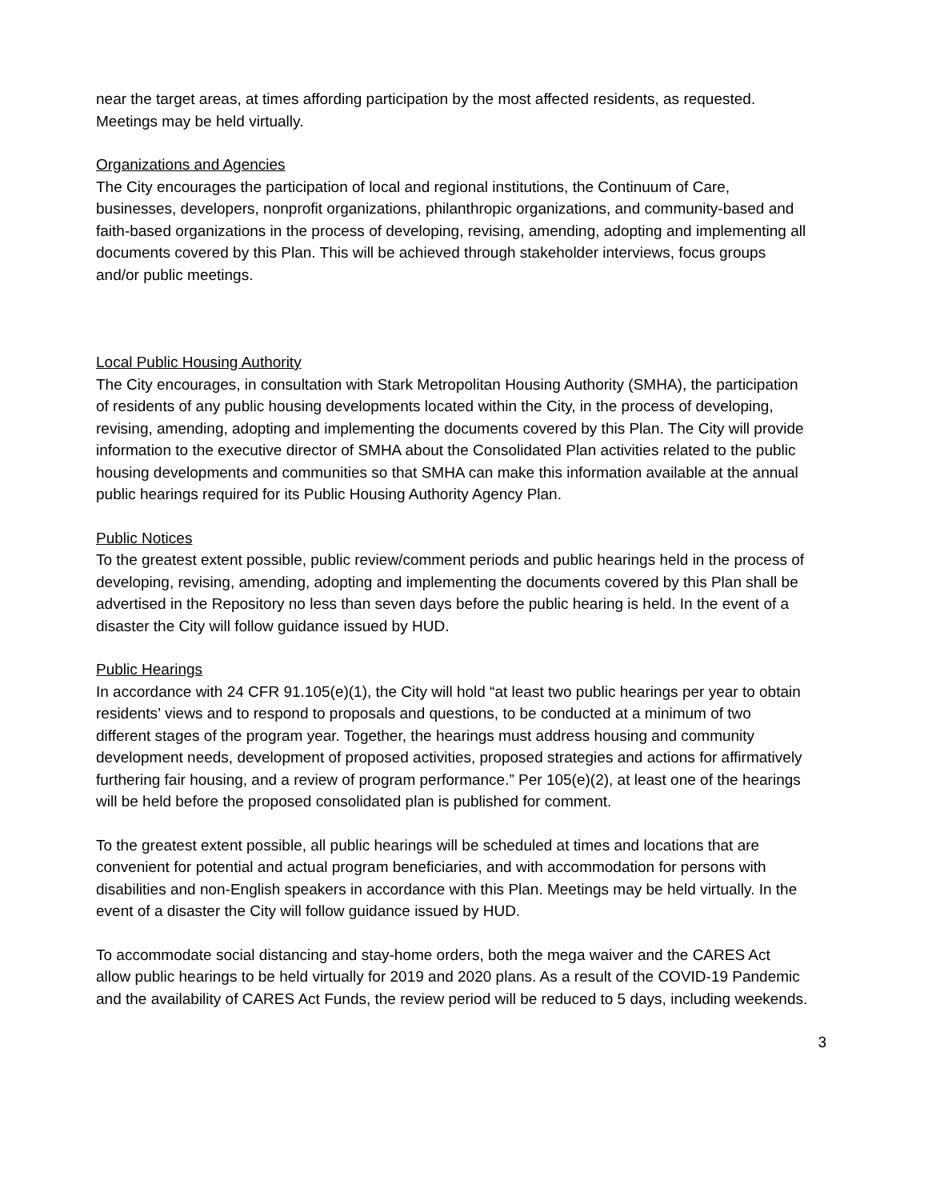near the target areas, at times affording participation by the most affected residents, as requested. Meetings may be held virtually.
Organizations and Agencies
The City encourages the participation of local and regional institutions, the Continuum of Care, businesses, developers, nonprofit organizations, philanthropic organizations, and community-based and faith-based organizations in the process of developing, revising, amending, adopting and implementing all documents covered by this Plan. This will be achieved through stakeholder interviews, focus groups and/or public meetings.
Local Public Housing Authority
The City encourages, in consultation with Stark Metropolitan Housing Authority (SMHA), the participation of residents of any public housing developments located within the City, in the process of developing, revising, amending, adopting and implementing the documents covered by this Plan. The City will provide information to the executive director of SMHA about the Consolidated Plan activities related to the public housing developments and communities so that SMHA can make this information available at the annual public hearings required for its Public Housing Authority Agency Plan.
Public Notices
To the greatest extent possible, public review/comment periods and public hearings held in the process of developing, revising, amending, adopting and implementing the documents covered by this Plan shall be advertised in the Repository no less than seven days before the public hearing is held. In the event of a disaster the City will follow guidance issued by HUD.
Public Hearings
In accordance with 24 CFR 91.105(e)(1), the City will hold “at least two public hearings per year to obtain residents’ views and to respond to proposals and questions, to be conducted at a minimum of two different stages of the program year. Together, the hearings must address housing and community development needs, development of proposed activities, proposed strategies and actions for affirmatively furthering fair housing, and a review of program performance.” Per 105(e)(2), at least one of the hearings will be held before the proposed consolidated plan is published for comment.
To the greatest extent possible, all public hearings will be scheduled at times and locations that are convenient for potential and actual program beneficiaries, and with accommodation for persons with disabilities and non-English speakers in accordance with this Plan. Meetings may be held virtually. In the event of a disaster the City will follow guidance issued by HUD.
To accommodate social distancing and stay-home orders, both the mega waiver and the CARES Act allow public hearings to be held virtually for 2019 and 2020 plans. As a result of the COVID-19 Pandemic and the availability of CARES Act Funds, the review period will be reduced to 5 days, including weekends.
3